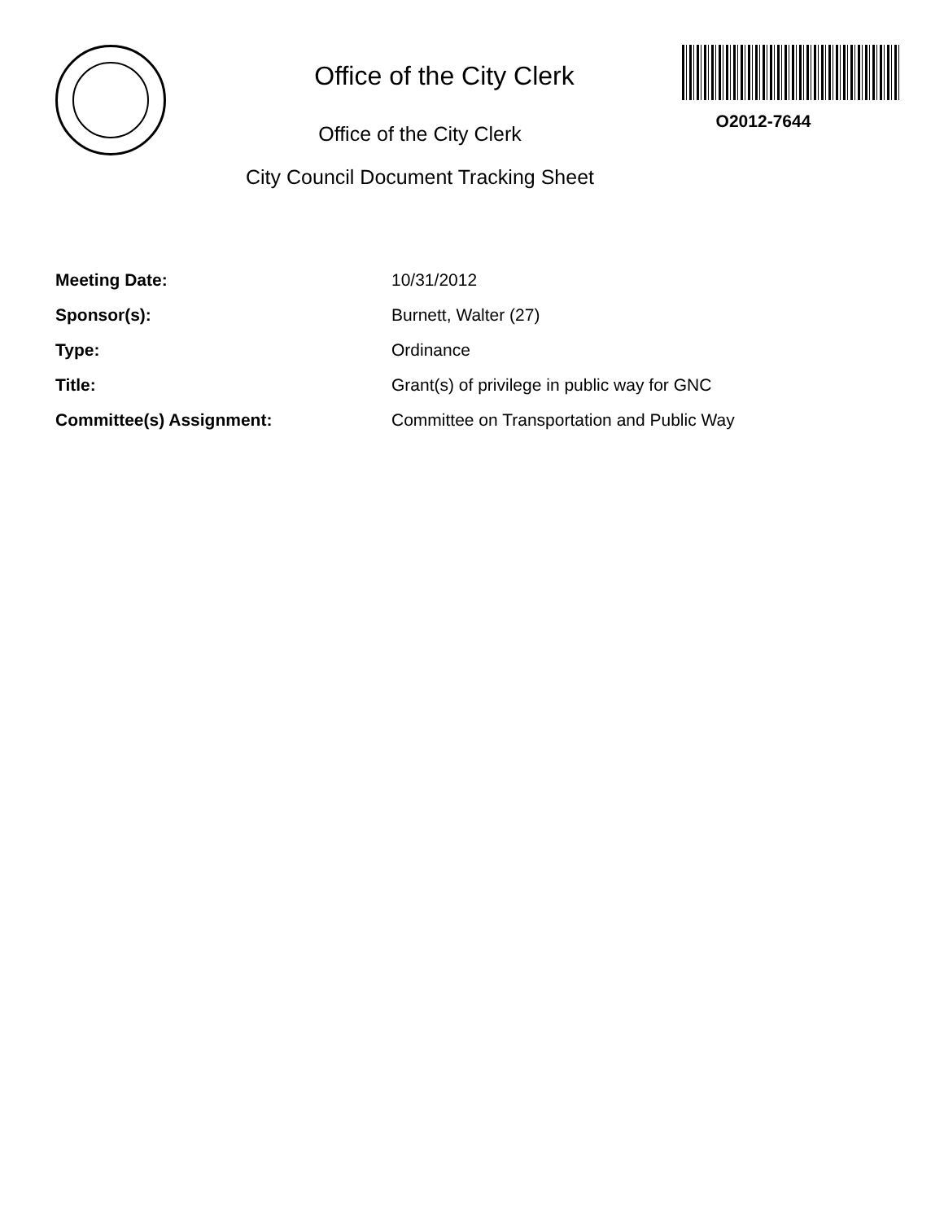Office of the City Clerk
Office of the City Clerk
City Council Document Tracking Sheet
O2012-7644
| Meeting Date: | 10/31/2012 |
| Sponsor(s): | Burnett, Walter (27) |
| Type: | Ordinance |
| Title: | Grant(s) of privilege in public way for GNC |
| Committee(s) Assignment: | Committee on Transportation and Public Way |